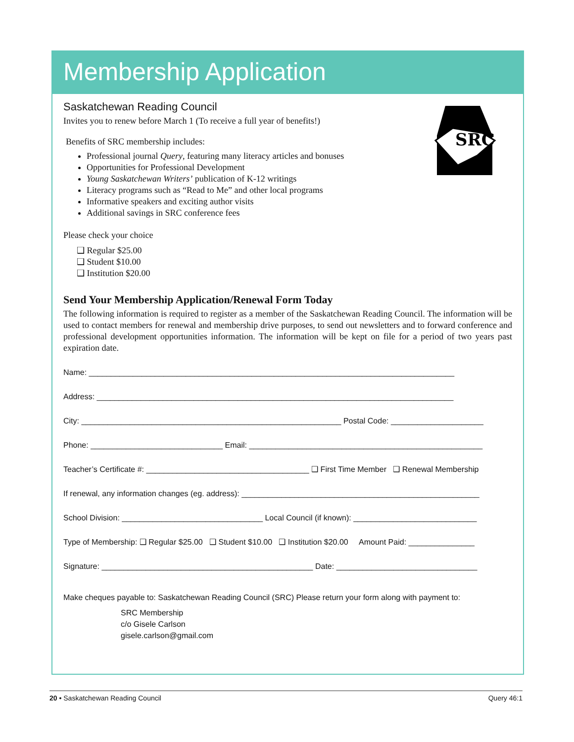Membership Application
SRC
Saskatchewan Reading Council
Invites you to renew before March 1 (To receive a full year of benefits!)
Benefits of SRC membership includes:
Professional journal Query, featuring many literacy articles and bonuses
Opportunities for Professional Development
Young Saskatchewan Writers’ publication of K-12 writings
Literacy programs such as “Read to Me” and other local programs
Informative speakers and exciting author visits
Additional savings in SRC conference fees
Please check your choice
❑ Regular $25.00
❑ Student $10.00
❑ Institution $20.00
Send Your Membership Application/Renewal Form Today
The following information is required to register as a member of the Saskatchewan Reading Council. The information will be used to contact members for renewal and membership drive purposes, to send out newsletters and to forward conference and professional development opportunities information. The information will be kept on file for a period of two years past expiration date.
Name: ___________________________________________________________________________________
Address: _________________________________________________________________________________
City: ___________________________________________________________ Postal Code: _____________________
Phone: ______________________________ Email: _____________________________________________________
Teacher’s Certificate #: _____________________________________ ❑ First Time Member ❑ Renewal Membership
If renewal, any information changes (eg. address): ______________________________________________________
School Division: ________________________________ Local Council (if known): ____________________________
Type of Membership: ❑ Regular $25.00 ❑ Student $10.00 ❑ Institution $20.00 Amount Paid: _______________
Signature: ________________________________________________ Date: ________________________________
Make cheques payable to: Saskatchewan Reading Council (SRC) Please return your form along with payment to:
SRC Membership
c/o Gisele Carlson
gisele.carlson@gmail.com
20 • Saskatchewan Reading Council Query 46:1